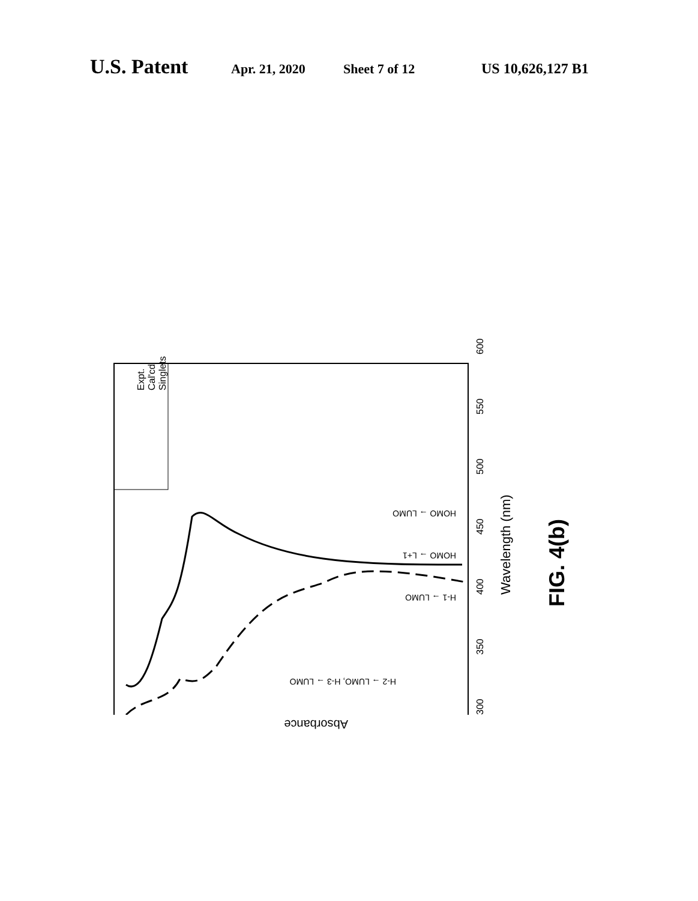U.S. Patent Apr. 21, 2020 Sheet 7 of 12 US 10,626,127 B1
Expt.
Cal'cd
Singlets
300
350
400
450
500
550
600
Wavelength (nm)
FIG. 4(b)
HOMO → LUMO
HOMO → L+1
H-1 → LUMO
H-2 → LUMO, H-3 → LUMO
Absorbance